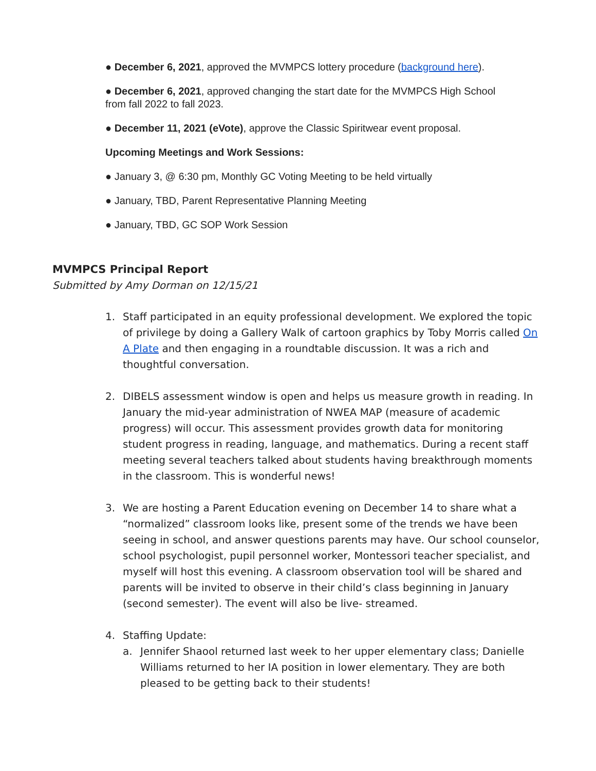● December 6, 2021, approved the MVMPCS lottery procedure (background here).
● December 6, 2021, approved changing the start date for the MVMPCS High School from fall 2022 to fall 2023.
● December 11, 2021 (eVote), approve the Classic Spiritwear event proposal.
Upcoming Meetings and Work Sessions:
● January 3, @ 6:30 pm, Monthly GC Voting Meeting to be held virtually
● January, TBD, Parent Representative Planning Meeting
● January, TBD, GC SOP Work Session
MVMPCS Principal Report
Submitted by Amy Dorman on 12/15/21
1. Staff participated in an equity professional development. We explored the topic of privilege by doing a Gallery Walk of cartoon graphics by Toby Morris called On A Plate and then engaging in a roundtable discussion. It was a rich and thoughtful conversation.
2. DIBELS assessment window is open and helps us measure growth in reading. In January the mid-year administration of NWEA MAP (measure of academic progress) will occur. This assessment provides growth data for monitoring student progress in reading, language, and mathematics. During a recent staff meeting several teachers talked about students having breakthrough moments in the classroom. This is wonderful news!
3. We are hosting a Parent Education evening on December 14 to share what a “normalized” classroom looks like, present some of the trends we have been seeing in school, and answer questions parents may have. Our school counselor, school psychologist, pupil personnel worker, Montessori teacher specialist, and myself will host this evening. A classroom observation tool will be shared and parents will be invited to observe in their child’s class beginning in January (second semester). The event will also be live- streamed.
4. Staffing Update:
a. Jennifer Shaool returned last week to her upper elementary class; Danielle Williams returned to her IA position in lower elementary. They are both pleased to be getting back to their students!